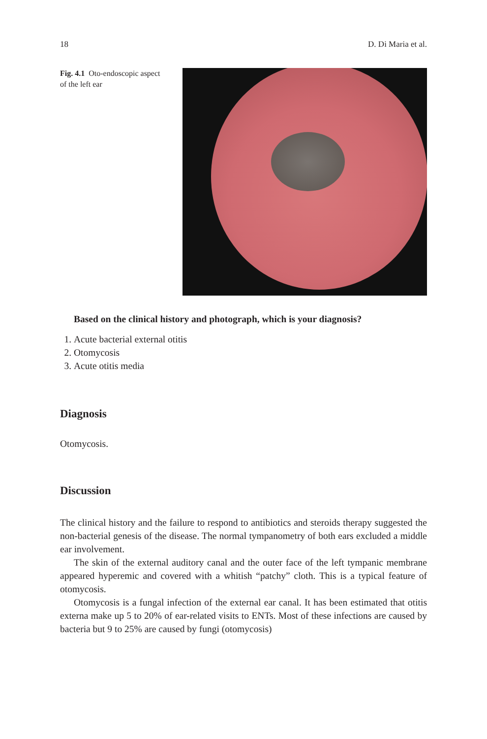18 D. Di Maria et al.
Fig. 4.1 Oto-endoscopic aspect of the left ear
Based on the clinical history and photograph, which is your diagnosis?
1. Acute bacterial external otitis
2. Otomycosis
3. Acute otitis media
Diagnosis
Otomycosis.
Discussion
The clinical history and the failure to respond to antibiotics and steroids therapy suggested the non-bacterial genesis of the disease. The normal tympanometry of both ears excluded a middle ear involvement.
The skin of the external auditory canal and the outer face of the left tympanic membrane appeared hyperemic and covered with a whitish “patchy” cloth. This is a typical feature of otomycosis.
Otomycosis is a fungal infection of the external ear canal. It has been estimated that otitis externa make up 5 to 20% of ear-related visits to ENTs. Most of these infections are caused by bacteria but 9 to 25% are caused by fungi (otomycosis)